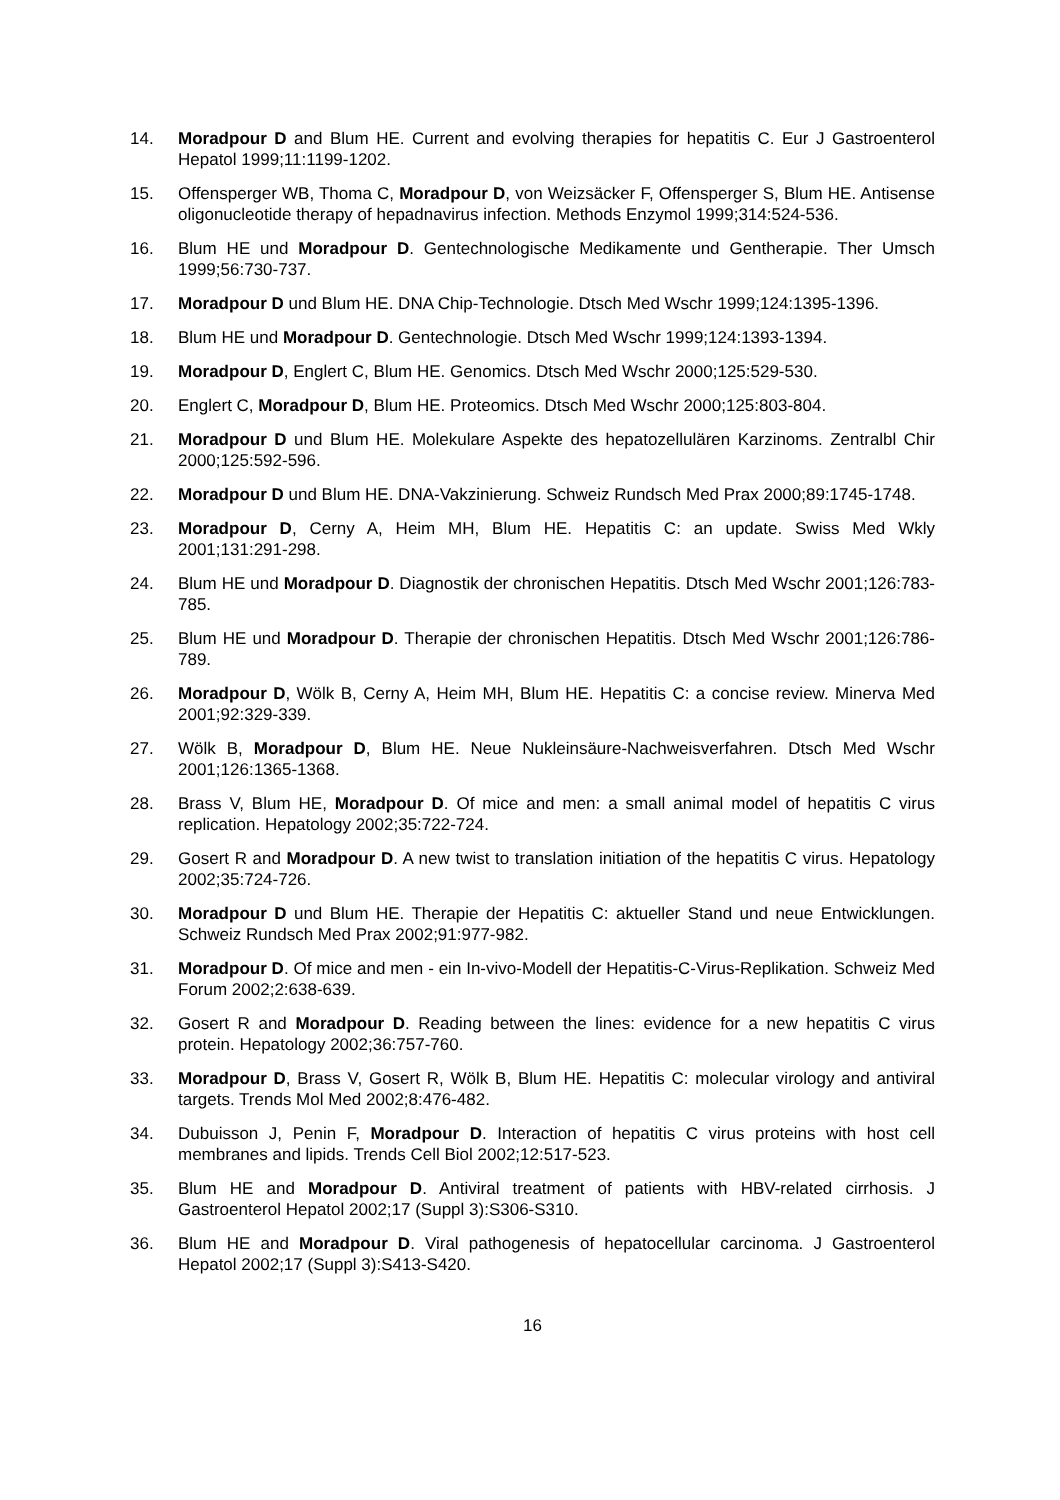14. Moradpour D and Blum HE. Current and evolving therapies for hepatitis C. Eur J Gastroenterol Hepatol 1999;11:1199-1202.
15. Offensperger WB, Thoma C, Moradpour D, von Weizsäcker F, Offensperger S, Blum HE. Antisense oligonucleotide therapy of hepadnavirus infection. Methods Enzymol 1999;314:524-536.
16. Blum HE und Moradpour D. Gentechnologische Medikamente und Gentherapie. Ther Umsch 1999;56:730-737.
17. Moradpour D und Blum HE. DNA Chip-Technologie. Dtsch Med Wschr 1999;124:1395-1396.
18. Blum HE und Moradpour D. Gentechnologie. Dtsch Med Wschr 1999;124:1393-1394.
19. Moradpour D, Englert C, Blum HE. Genomics. Dtsch Med Wschr 2000;125:529-530.
20. Englert C, Moradpour D, Blum HE. Proteomics. Dtsch Med Wschr 2000;125:803-804.
21. Moradpour D und Blum HE. Molekulare Aspekte des hepatozellulären Karzinoms. Zentralbl Chir 2000;125:592-596.
22. Moradpour D und Blum HE. DNA-Vakzinierung. Schweiz Rundsch Med Prax 2000;89:1745-1748.
23. Moradpour D, Cerny A, Heim MH, Blum HE. Hepatitis C: an update. Swiss Med Wkly 2001;131:291-298.
24. Blum HE und Moradpour D. Diagnostik der chronischen Hepatitis. Dtsch Med Wschr 2001;126:783-785.
25. Blum HE und Moradpour D. Therapie der chronischen Hepatitis. Dtsch Med Wschr 2001;126:786-789.
26. Moradpour D, Wölk B, Cerny A, Heim MH, Blum HE. Hepatitis C: a concise review. Minerva Med 2001;92:329-339.
27. Wölk B, Moradpour D, Blum HE. Neue Nukleinsäure-Nachweisverfahren. Dtsch Med Wschr 2001;126:1365-1368.
28. Brass V, Blum HE, Moradpour D. Of mice and men: a small animal model of hepatitis C virus replication. Hepatology 2002;35:722-724.
29. Gosert R and Moradpour D. A new twist to translation initiation of the hepatitis C virus. Hepatology 2002;35:724-726.
30. Moradpour D und Blum HE. Therapie der Hepatitis C: aktueller Stand und neue Entwicklungen. Schweiz Rundsch Med Prax 2002;91:977-982.
31. Moradpour D. Of mice and men - ein In-vivo-Modell der Hepatitis-C-Virus-Replikation. Schweiz Med Forum 2002;2:638-639.
32. Gosert R and Moradpour D. Reading between the lines: evidence for a new hepatitis C virus protein. Hepatology 2002;36:757-760.
33. Moradpour D, Brass V, Gosert R, Wölk B, Blum HE. Hepatitis C: molecular virology and antiviral targets. Trends Mol Med 2002;8:476-482.
34. Dubuisson J, Penin F, Moradpour D. Interaction of hepatitis C virus proteins with host cell membranes and lipids. Trends Cell Biol 2002;12:517-523.
35. Blum HE and Moradpour D. Antiviral treatment of patients with HBV-related cirrhosis. J Gastroenterol Hepatol 2002;17 (Suppl 3):S306-S310.
36. Blum HE and Moradpour D. Viral pathogenesis of hepatocellular carcinoma. J Gastroenterol Hepatol 2002;17 (Suppl 3):S413-S420.
16